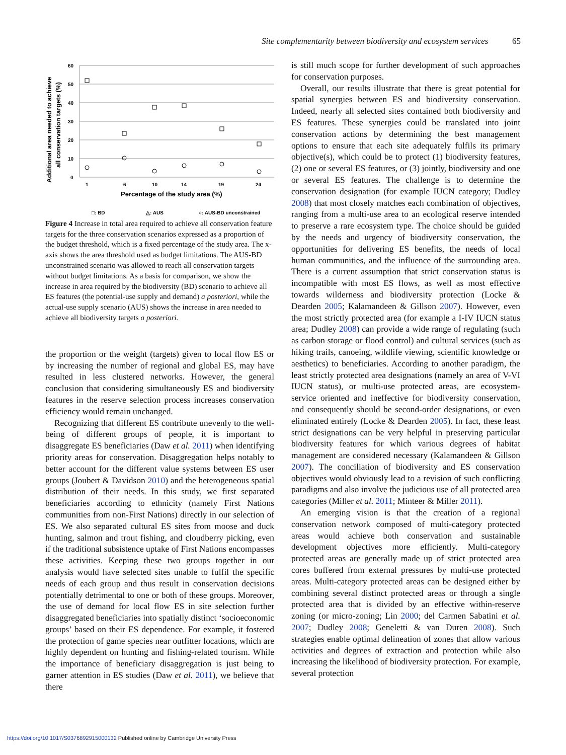Site complementarity between biodiversity and ecosystem services 65
Additional area needed to achieve
all conservation targets (%)
60
50
40
30
20
10
0
1
6
10
14
19
24
Percentage of the study area (%)
□: BD
△: AUS
○: AUS-BD unconstrained
Figure 4 Increase in total area required to achieve all conservation feature targets for the three conservation scenarios expressed as a proportion of the budget threshold, which is a fixed percentage of the study area. The x-axis shows the area threshold used as budget limitations. The AUS-BD unconstrained scenario was allowed to reach all conservation targets without budget limitations. As a basis for comparison, we show the increase in area required by the biodiversity (BD) scenario to achieve all ES features (the potential-use supply and demand) a posteriori, while the actual-use supply scenario (AUS) shows the increase in area needed to achieve all biodiversity targets a posteriori.
the proportion or the weight (targets) given to local flow ES or by increasing the number of regional and global ES, may have resulted in less clustered networks. However, the general conclusion that considering simultaneously ES and biodiversity features in the reserve selection process increases conservation efficiency would remain unchanged.
Recognizing that different ES contribute unevenly to the well-being of different groups of people, it is important to disaggregate ES beneficiaries (Daw et al. 2011) when identifying priority areas for conservation. Disaggregation helps notably to better account for the different value systems between ES user groups (Joubert & Davidson 2010) and the heterogeneous spatial distribution of their needs. In this study, we first separated beneficiaries according to ethnicity (namely First Nations communities from non-First Nations) directly in our selection of ES. We also separated cultural ES sites from moose and duck hunting, salmon and trout fishing, and cloudberry picking, even if the traditional subsistence uptake of First Nations encompasses these activities. Keeping these two groups together in our analysis would have selected sites unable to fulfil the specific needs of each group and thus result in conservation decisions potentially detrimental to one or both of these groups. Moreover, the use of demand for local flow ES in site selection further disaggregated beneficiaries into spatially distinct ‘socioeconomic groups’ based on their ES dependence. For example, it fostered the protection of game species near outfitter locations, which are highly dependent on hunting and fishing-related tourism. While the importance of beneficiary disaggregation is just being to garner attention in ES studies (Daw et al. 2011), we believe that there
is still much scope for further development of such approaches for conservation purposes.
Overall, our results illustrate that there is great potential for spatial synergies between ES and biodiversity conservation. Indeed, nearly all selected sites contained both biodiversity and ES features. These synergies could be translated into joint conservation actions by determining the best management options to ensure that each site adequately fulfils its primary objective(s), which could be to protect (1) biodiversity features, (2) one or several ES features, or (3) jointly, biodiversity and one or several ES features. The challenge is to determine the conservation designation (for example IUCN category; Dudley 2008) that most closely matches each combination of objectives, ranging from a multi-use area to an ecological reserve intended to preserve a rare ecosystem type. The choice should be guided by the needs and urgency of biodiversity conservation, the opportunities for delivering ES benefits, the needs of local human communities, and the influence of the surrounding area. There is a current assumption that strict conservation status is incompatible with most ES flows, as well as most effective towards wilderness and biodiversity protection (Locke & Dearden 2005; Kalamandeen & Gillson 2007). However, even the most strictly protected area (for example a I-IV IUCN status area; Dudley 2008) can provide a wide range of regulating (such as carbon storage or flood control) and cultural services (such as hiking trails, canoeing, wildlife viewing, scientific knowledge or aesthetics) to beneficiaries. According to another paradigm, the least strictly protected area designations (namely an area of V-VI IUCN status), or multi-use protected areas, are ecosystem-service oriented and ineffective for biodiversity conservation, and consequently should be second-order designations, or even eliminated entirely (Locke & Dearden 2005). In fact, these least strict designations can be very helpful in preserving particular biodiversity features for which various degrees of habitat management are considered necessary (Kalamandeen & Gillson 2007). The conciliation of biodiversity and ES conservation objectives would obviously lead to a revision of such conflicting paradigms and also involve the judicious use of all protected area categories (Miller et al. 2011; Minteer & Miller 2011).
An emerging vision is that the creation of a regional conservation network composed of multi-category protected areas would achieve both conservation and sustainable development objectives more efficiently. Multi-category protected areas are generally made up of strict protected area cores buffered from external pressures by multi-use protected areas. Multi-category protected areas can be designed either by combining several distinct protected areas or through a single protected area that is divided by an effective within-reserve zoning (or micro-zoning; Lin 2000; del Carmen Sabatini et al. 2007; Dudley 2008; Geneletti & van Duren 2008). Such strategies enable optimal delineation of zones that allow various activities and degrees of extraction and protection while also increasing the likelihood of biodiversity protection. For example, several protection
https://doi.org/10.1017/S0376892915000132 Published online by Cambridge University Press